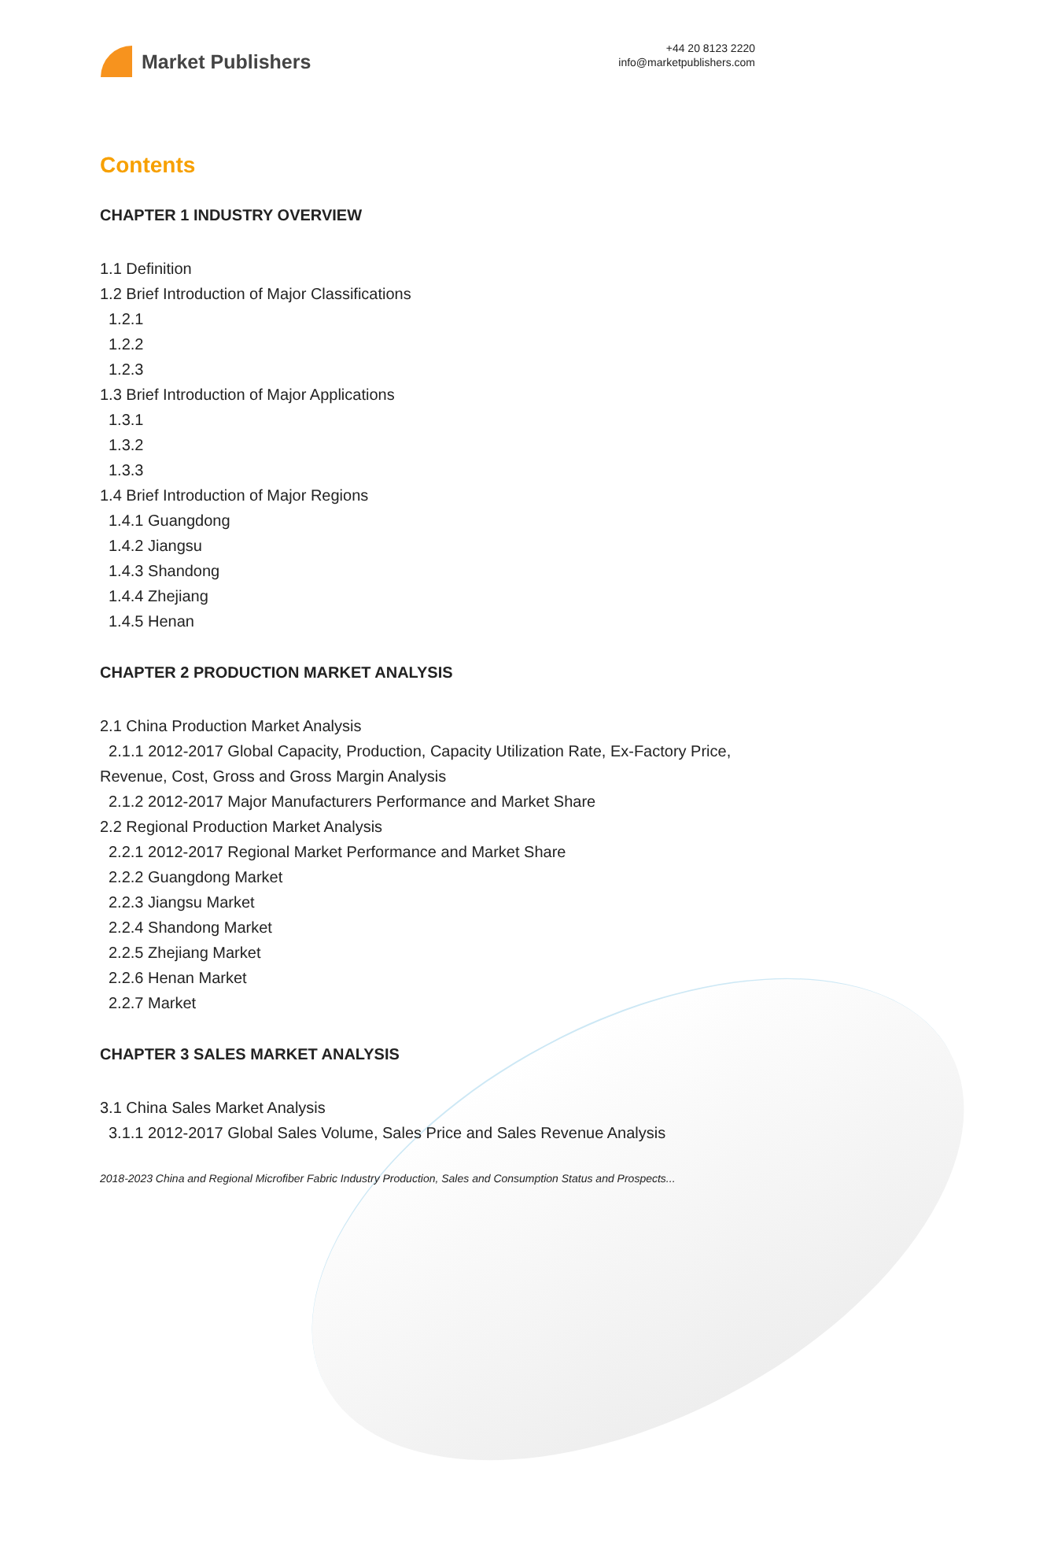Market Publishers
+44 20 8123 2220
info@marketpublishers.com
Contents
CHAPTER 1 INDUSTRY OVERVIEW
1.1 Definition
1.2 Brief Introduction of Major Classifications
1.2.1
1.2.2
1.2.3
1.3 Brief Introduction of Major Applications
1.3.1
1.3.2
1.3.3
1.4 Brief Introduction of Major Regions
1.4.1 Guangdong
1.4.2 Jiangsu
1.4.3 Shandong
1.4.4 Zhejiang
1.4.5 Henan
CHAPTER 2 PRODUCTION MARKET ANALYSIS
2.1 China Production Market Analysis
2.1.1 2012-2017 Global Capacity, Production, Capacity Utilization Rate, Ex-Factory Price, Revenue, Cost, Gross and Gross Margin Analysis
2.1.2 2012-2017 Major Manufacturers Performance and Market Share
2.2 Regional Production Market Analysis
2.2.1 2012-2017 Regional Market Performance and Market Share
2.2.2 Guangdong Market
2.2.3 Jiangsu Market
2.2.4 Shandong Market
2.2.5 Zhejiang Market
2.2.6 Henan Market
2.2.7 Market
CHAPTER 3 SALES MARKET ANALYSIS
3.1 China Sales Market Analysis
3.1.1 2012-2017 Global Sales Volume, Sales Price and Sales Revenue Analysis
2018-2023 China and Regional Microfiber Fabric Industry Production, Sales and Consumption Status and Prospects...